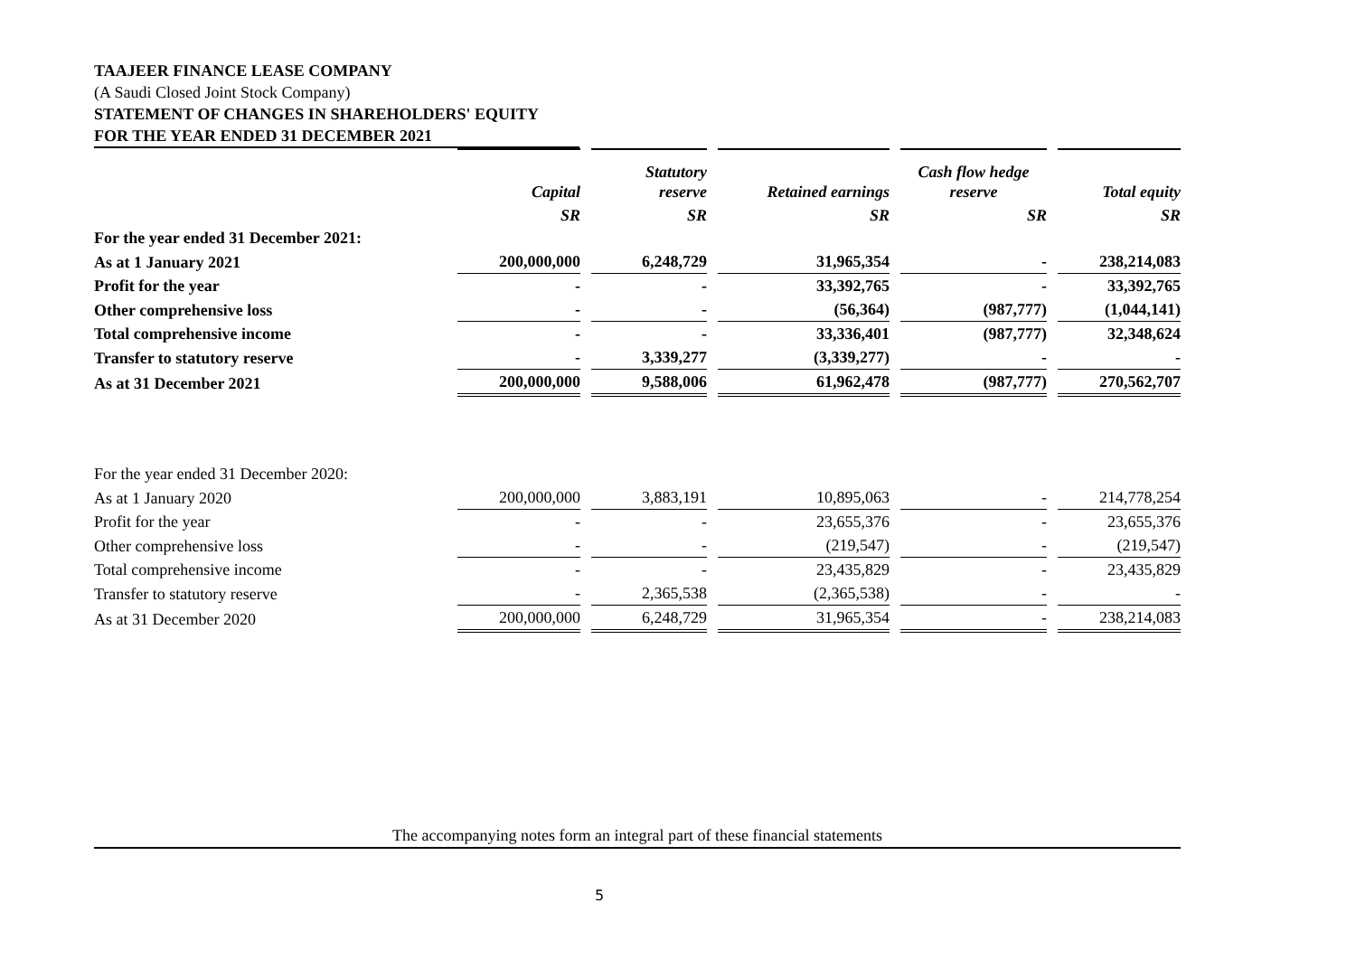TAAJEER FINANCE LEASE COMPANY
(A Saudi Closed Joint Stock Company)
STATEMENT OF CHANGES IN SHAREHOLDERS' EQUITY
FOR THE YEAR ENDED 31 DECEMBER 2021
| | Capital | Statutory reserve | Retained earnings | Cash flow hedge reserve | Total equity |
| --- | --- | --- | --- | --- | --- |
| | SR | SR | SR | SR | SR |
| For the year ended 31 December 2021: | | | | | |
| As at 1 January 2021 | 200,000,000 | 6,248,729 | 31,965,354 | - | 238,214,083 |
| Profit for the year | - | - | 33,392,765 | - | 33,392,765 |
| Other comprehensive loss | - | - | (56,364) | (987,777) | (1,044,141) |
| Total comprehensive income | - | - | 33,336,401 | (987,777) | 32,348,624 |
| Transfer to statutory reserve | - | 3,339,277 | (3,339,277) | - | - |
| As at 31 December 2021 | 200,000,000 | 9,588,006 | 61,962,478 | (987,777) | 270,562,707 |
| For the year ended 31 December 2020: | | | | | |
| As at 1 January 2020 | 200,000,000 | 3,883,191 | 10,895,063 | - | 214,778,254 |
| Profit for the year | - | - | 23,655,376 | - | 23,655,376 |
| Other comprehensive loss | - | - | (219,547) | - | (219,547) |
| Total comprehensive income | - | - | 23,435,829 | - | 23,435,829 |
| Transfer to statutory reserve | - | 2,365,538 | (2,365,538) | - | - |
| As at 31 December 2020 | 200,000,000 | 6,248,729 | 31,965,354 | - | 238,214,083 |
The accompanying notes form an integral part of these financial statements
5